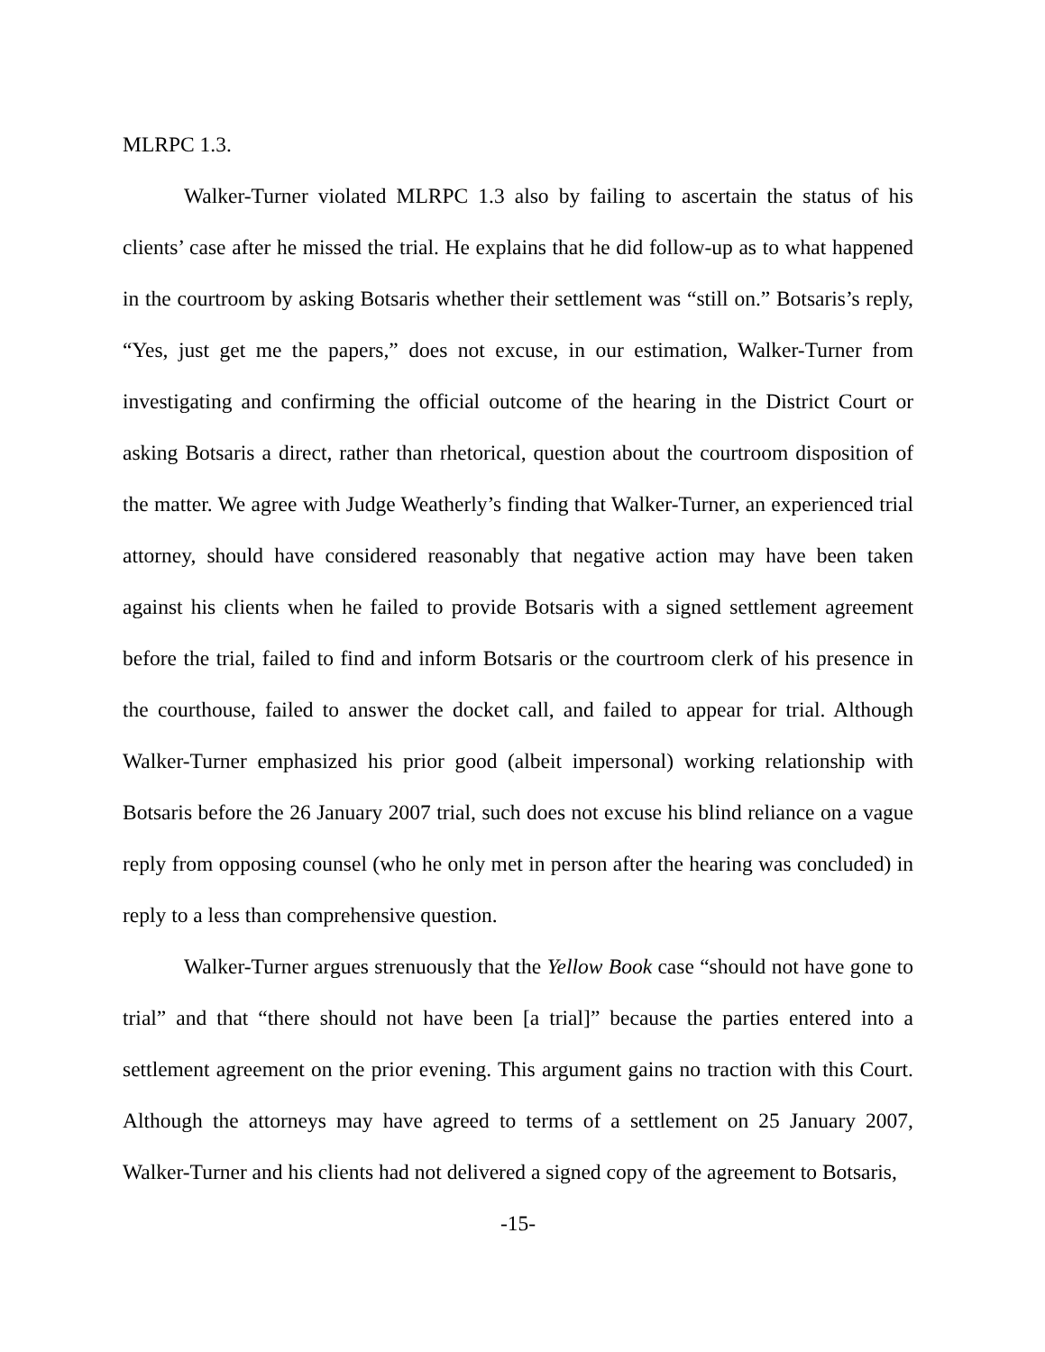MLRPC 1.3.
Walker-Turner violated MLRPC 1.3 also by failing to ascertain the status of his clients’ case after he missed the trial. He explains that he did follow-up as to what happened in the courtroom by asking Botsaris whether their settlement was “still on.” Botsaris’s reply, “Yes, just get me the papers,” does not excuse, in our estimation, Walker-Turner from investigating and confirming the official outcome of the hearing in the District Court or asking Botsaris a direct, rather than rhetorical, question about the courtroom disposition of the matter. We agree with Judge Weatherly’s finding that Walker-Turner, an experienced trial attorney, should have considered reasonably that negative action may have been taken against his clients when he failed to provide Botsaris with a signed settlement agreement before the trial, failed to find and inform Botsaris or the courtroom clerk of his presence in the courthouse, failed to answer the docket call, and failed to appear for trial. Although Walker-Turner emphasized his prior good (albeit impersonal) working relationship with Botsaris before the 26 January 2007 trial, such does not excuse his blind reliance on a vague reply from opposing counsel (who he only met in person after the hearing was concluded) in reply to a less than comprehensive question.
Walker-Turner argues strenuously that the Yellow Book case “should not have gone to trial” and that “there should not have been [a trial]” because the parties entered into a settlement agreement on the prior evening. This argument gains no traction with this Court. Although the attorneys may have agreed to terms of a settlement on 25 January 2007, Walker-Turner and his clients had not delivered a signed copy of the agreement to Botsaris,
-15-